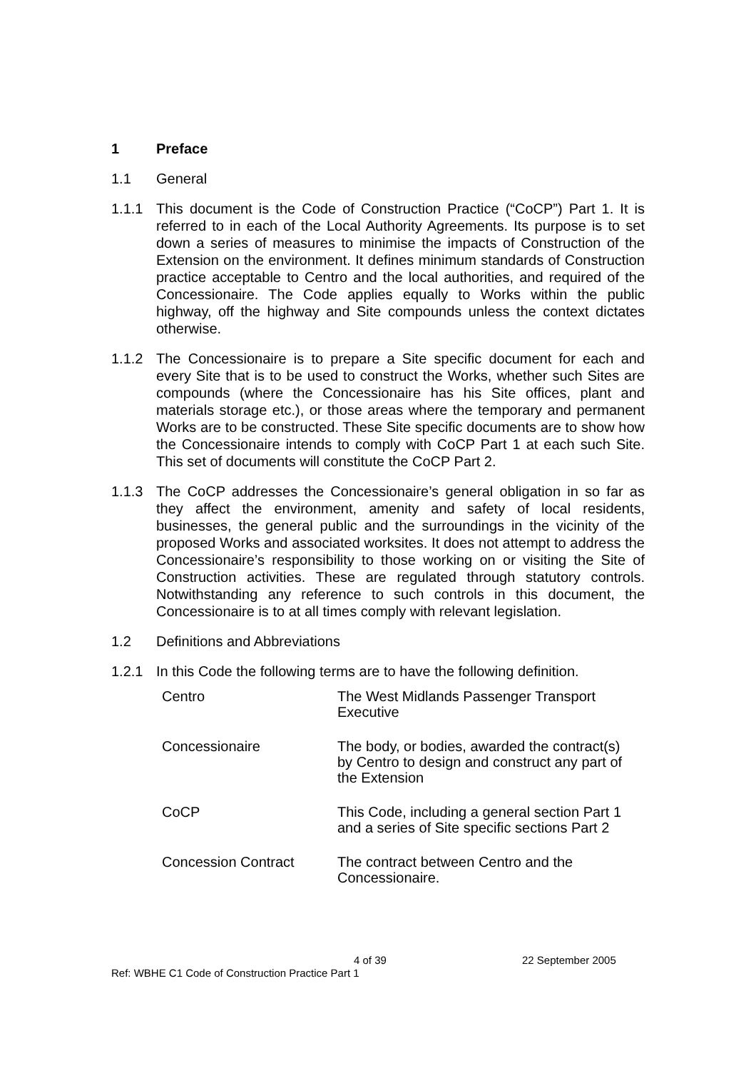1 Preface
1.1 General
1.1.1 This document is the Code of Construction Practice (“CoCP”) Part 1. It is referred to in each of the Local Authority Agreements. Its purpose is to set down a series of measures to minimise the impacts of Construction of the Extension on the environment. It defines minimum standards of Construction practice acceptable to Centro and the local authorities, and required of the Concessionaire. The Code applies equally to Works within the public highway, off the highway and Site compounds unless the context dictates otherwise.
1.1.2 The Concessionaire is to prepare a Site specific document for each and every Site that is to be used to construct the Works, whether such Sites are compounds (where the Concessionaire has his Site offices, plant and materials storage etc.), or those areas where the temporary and permanent Works are to be constructed. These Site specific documents are to show how the Concessionaire intends to comply with CoCP Part 1 at each such Site. This set of documents will constitute the CoCP Part 2.
1.1.3 The CoCP addresses the Concessionaire’s general obligation in so far as they affect the environment, amenity and safety of local residents, businesses, the general public and the surroundings in the vicinity of the proposed Works and associated worksites. It does not attempt to address the Concessionaire’s responsibility to those working on or visiting the Site of Construction activities. These are regulated through statutory controls. Notwithstanding any reference to such controls in this document, the Concessionaire is to at all times comply with relevant legislation.
1.2 Definitions and Abbreviations
1.2.1 In this Code the following terms are to have the following definition.
| Centro | The West Midlands Passenger Transport Executive |
| Concessionaire | The body, or bodies, awarded the contract(s) by Centro to design and construct any part of the Extension |
| CoCP | This Code, including a general section Part 1 and a series of Site specific sections Part 2 |
| Concession Contract | The contract between Centro and the Concessionaire. |
4 of 39 22 September 2005
Ref: WBHE C1 Code of Construction Practice Part 1